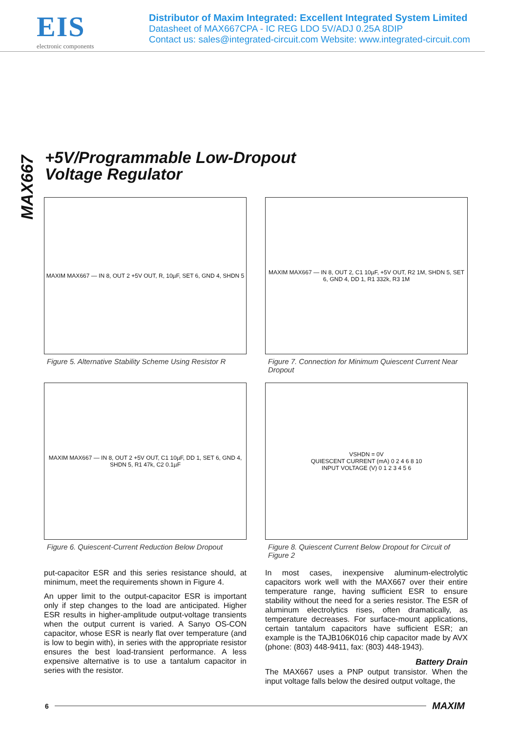EIS
electronic components
Distributor of Maxim Integrated: Excellent Integrated System Limited
Datasheet of MAX667CPA - IC REG LDO 5V/ADJ 0.25A 8DIP
Contact us: sales@integrated-circuit.com Website: www.integrated-circuit.com
MAX667
+5V/Programmable Low-Dropout
Voltage Regulator
MAXIM MAX667 — IN 8, OUT 2 +5V OUT, R, 10µF, SET 6, GND 4, SHDN 5
Figure 5. Alternative Stability Scheme Using Resistor R
MAXIM MAX667 — IN 8, OUT 2, C1 10µF, +5V OUT, R2 1M, SHDN 5, SET 6, GND 4, DD 1, R1 332k, R3 1M
Figure 7. Connection for Minimum Quiescent Current Near Dropout
MAXIM MAX667 — IN 8, OUT 2 +5V OUT, C1 10µF, DD 1, SET 6, GND 4, SHDN 5, R1 47k, C2 0.1µF
Figure 6. Quiescent-Current Reduction Below Dropout
VSHDN = 0V
QUIESCENT CURRENT (mA) 0 2 4 6 8 10
INPUT VOLTAGE (V) 0 1 2 3 4 5 6
Figure 8. Quiescent Current Below Dropout for Circuit of Figure 2
put-capacitor ESR and this series resistance should, at minimum, meet the requirements shown in Figure 4.
An upper limit to the output-capacitor ESR is important only if step changes to the load are anticipated. Higher ESR results in higher-amplitude output-voltage transients when the output current is varied. A Sanyo OS-CON capacitor, whose ESR is nearly flat over temperature (and is low to begin with), in series with the appropriate resistor ensures the best load-transient performance. A less expensive alternative is to use a tantalum capacitor in series with the resistor.
In most cases, inexpensive aluminum-electrolytic capacitors work well with the MAX667 over their entire temperature range, having sufficient ESR to ensure stability without the need for a series resistor. The ESR of aluminum electrolytics rises, often dramatically, as temperature decreases. For surface-mount applications, certain tantalum capacitors have sufficient ESR; an example is the TAJB106K016 chip capacitor made by AVX (phone: (803) 448-9411, fax: (803) 448-1943).
Battery Drain
The MAX667 uses a PNP output transistor. When the input voltage falls below the desired output voltage, the
6 MAXIM